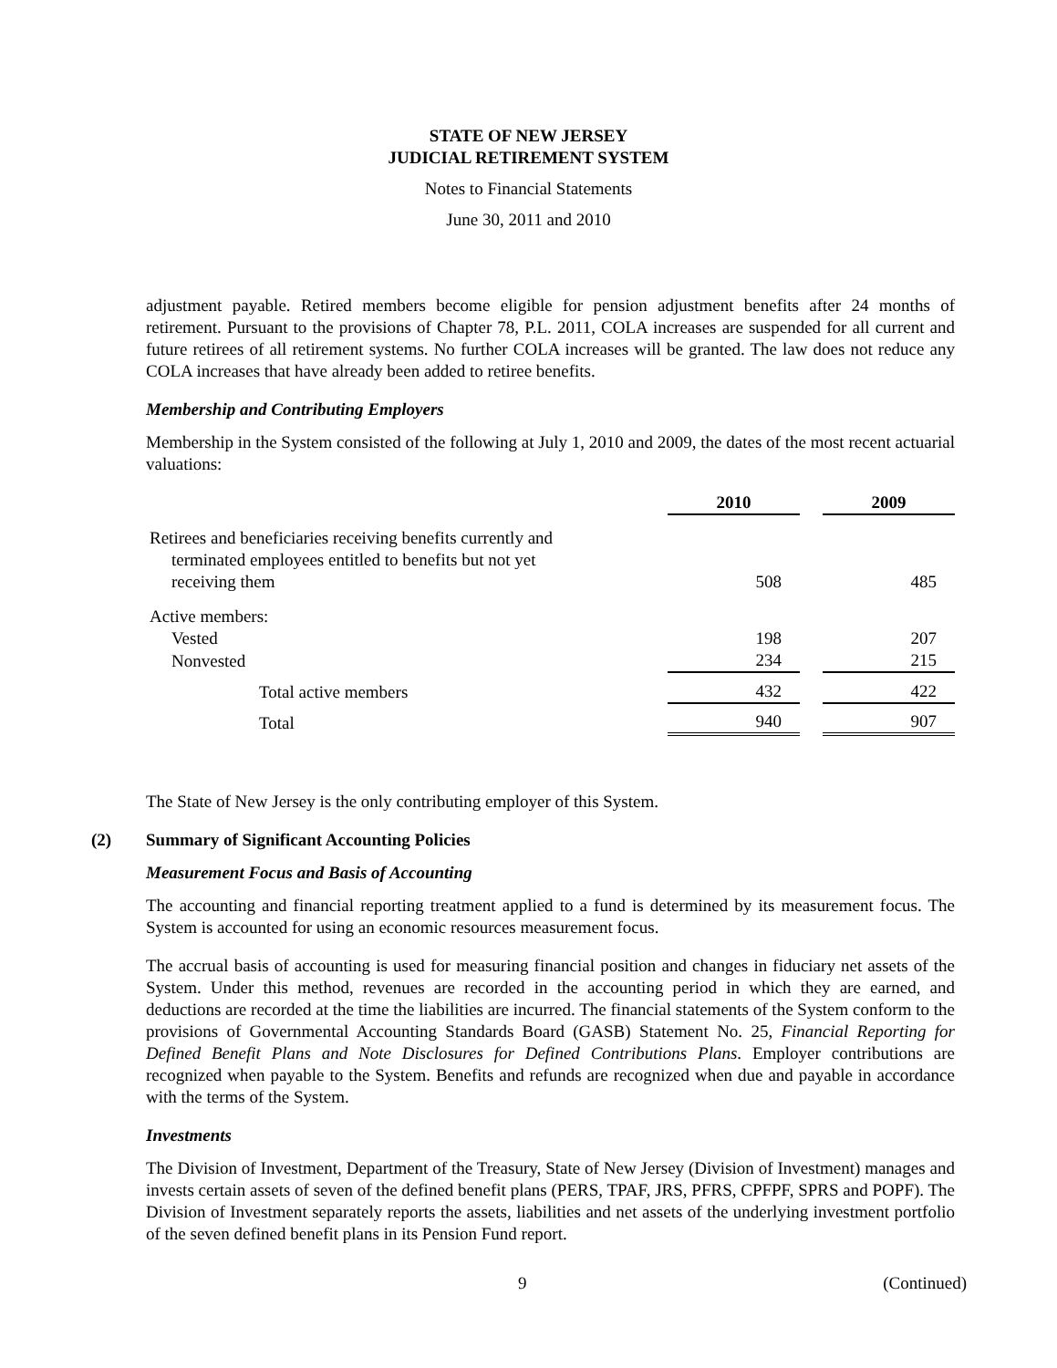STATE OF NEW JERSEY
JUDICIAL RETIREMENT SYSTEM
Notes to Financial Statements
June 30, 2011 and 2010
adjustment payable. Retired members become eligible for pension adjustment benefits after 24 months of retirement. Pursuant to the provisions of Chapter 78, P.L. 2011, COLA increases are suspended for all current and future retirees of all retirement systems. No further COLA increases will be granted. The law does not reduce any COLA increases that have already been added to retiree benefits.
Membership and Contributing Employers
Membership in the System consisted of the following at July 1, 2010 and 2009, the dates of the most recent actuarial valuations:
| | 2010 | | 2009 |
| Retirees and beneficiaries receiving benefits currently and terminated employees entitled to benefits but not yet receiving them | 508 | | 485 |
| Active members: | | | |
| Vested | 198 | | 207 |
| Nonvested | 234 | | 215 |
| Total active members | 432 | | 422 |
| Total | 940 | | 907 |
The State of New Jersey is the only contributing employer of this System.
(2) Summary of Significant Accounting Policies
Measurement Focus and Basis of Accounting
The accounting and financial reporting treatment applied to a fund is determined by its measurement focus. The System is accounted for using an economic resources measurement focus.
The accrual basis of accounting is used for measuring financial position and changes in fiduciary net assets of the System. Under this method, revenues are recorded in the accounting period in which they are earned, and deductions are recorded at the time the liabilities are incurred. The financial statements of the System conform to the provisions of Governmental Accounting Standards Board (GASB) Statement No. 25, Financial Reporting for Defined Benefit Plans and Note Disclosures for Defined Contributions Plans. Employer contributions are recognized when payable to the System. Benefits and refunds are recognized when due and payable in accordance with the terms of the System.
Investments
The Division of Investment, Department of the Treasury, State of New Jersey (Division of Investment) manages and invests certain assets of seven of the defined benefit plans (PERS, TPAF, JRS, PFRS, CPFPF, SPRS and POPF). The Division of Investment separately reports the assets, liabilities and net assets of the underlying investment portfolio of the seven defined benefit plans in its Pension Fund report.
9 (Continued)